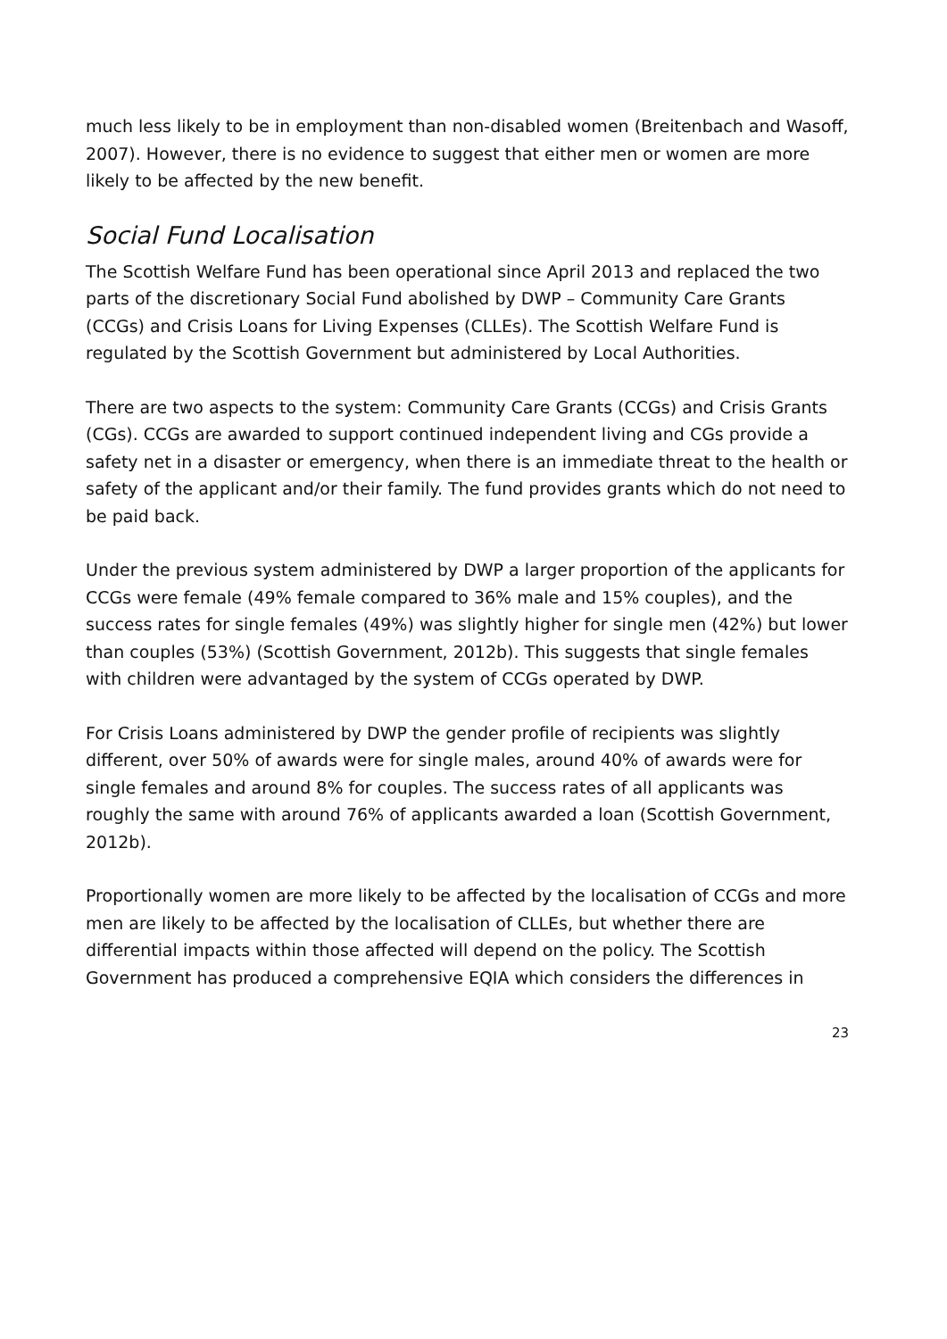much less likely to be in employment than non-disabled women (Breitenbach and Wasoff, 2007). However, there is no evidence to suggest that either men or women are more likely to be affected by the new benefit.
Social Fund Localisation
The Scottish Welfare Fund has been operational since April 2013 and replaced the two parts of the discretionary Social Fund abolished by DWP – Community Care Grants (CCGs) and Crisis Loans for Living Expenses (CLLEs). The Scottish Welfare Fund is regulated by the Scottish Government but administered by Local Authorities.
There are two aspects to the system: Community Care Grants (CCGs) and Crisis Grants (CGs). CCGs are awarded to support continued independent living and CGs provide a safety net in a disaster or emergency, when there is an immediate threat to the health or safety of the applicant and/or their family. The fund provides grants which do not need to be paid back.
Under the previous system administered by DWP a larger proportion of the applicants for CCGs were female (49% female compared to 36% male and 15% couples), and the success rates for single females (49%) was slightly higher for single men (42%) but lower than couples (53%) (Scottish Government, 2012b). This suggests that single females with children were advantaged by the system of CCGs operated by DWP.
For Crisis Loans administered by DWP the gender profile of recipients was slightly different, over 50% of awards were for single males, around 40% of awards were for single females and around 8% for couples. The success rates of all applicants was roughly the same with around 76% of applicants awarded a loan (Scottish Government, 2012b).
Proportionally women are more likely to be affected by the localisation of CCGs and more men are likely to be affected by the localisation of CLLEs, but whether there are differential impacts within those affected will depend on the policy. The Scottish Government has produced a comprehensive EQIA which considers the differences in
23